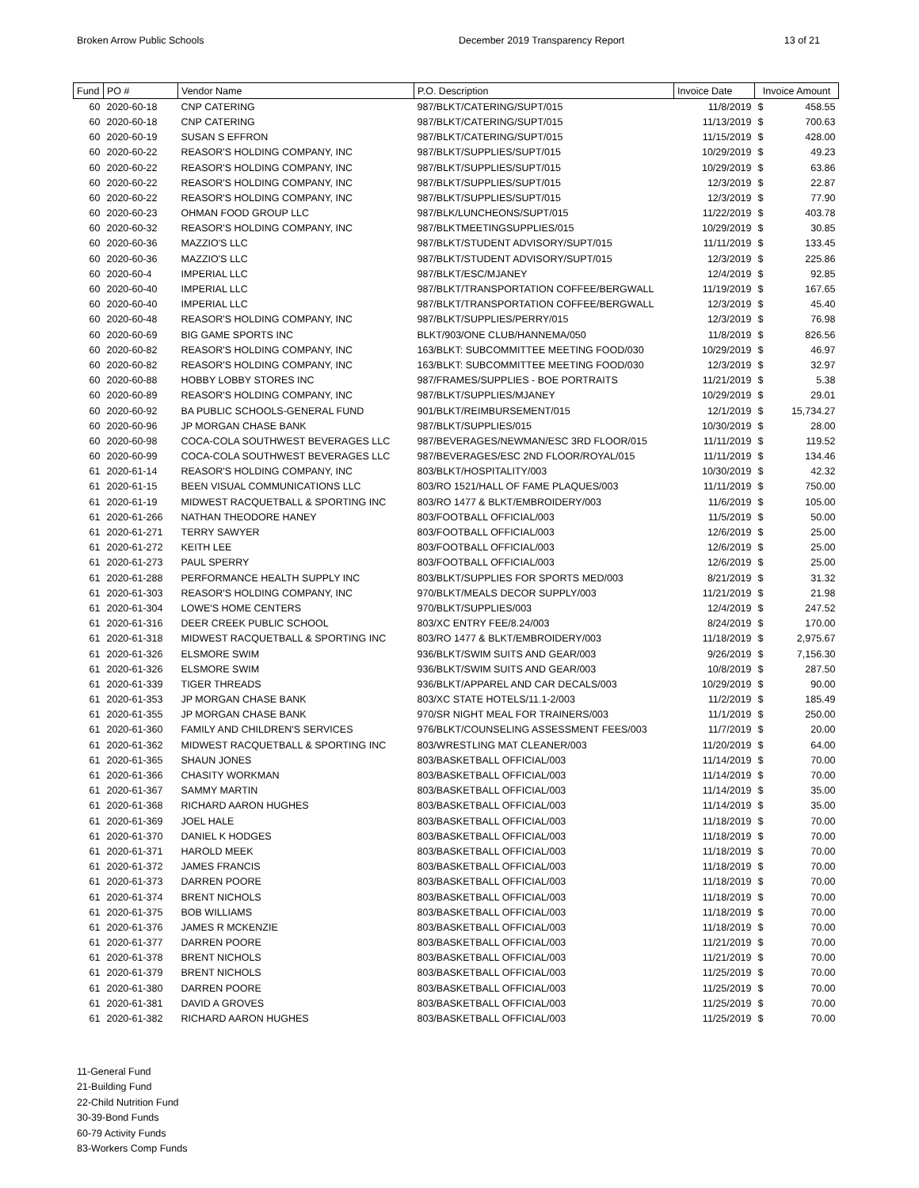Broken Arrow Public Schools December 2019 Transparency Report
13 of 21
| Fund | PO # | Vendor Name | P.O. Description | Invoice Date | Invoice Amount | |
| --- | --- | --- | --- | --- | --- | --- |
| 60 | 2020-60-18 | CNP CATERING | 987/BLKT/CATERING/SUPT/015 | 11/8/2019 | $ | 458.55 |
| 60 | 2020-60-18 | CNP CATERING | 987/BLKT/CATERING/SUPT/015 | 11/13/2019 | $ | 700.63 |
| 60 | 2020-60-19 | SUSAN S EFFRON | 987/BLKT/CATERING/SUPT/015 | 11/15/2019 | $ | 428.00 |
| 60 | 2020-60-22 | REASOR'S HOLDING COMPANY, INC | 987/BLKT/SUPPLIES/SUPT/015 | 10/29/2019 | $ | 49.23 |
| 60 | 2020-60-22 | REASOR'S HOLDING COMPANY, INC | 987/BLKT/SUPPLIES/SUPT/015 | 10/29/2019 | $ | 63.86 |
| 60 | 2020-60-22 | REASOR'S HOLDING COMPANY, INC | 987/BLKT/SUPPLIES/SUPT/015 | 12/3/2019 | $ | 22.87 |
| 60 | 2020-60-22 | REASOR'S HOLDING COMPANY, INC | 987/BLKT/SUPPLIES/SUPT/015 | 12/3/2019 | $ | 77.90 |
| 60 | 2020-60-23 | OHMAN FOOD GROUP LLC | 987/BLK/LUNCHEONS/SUPT/015 | 11/22/2019 | $ | 403.78 |
| 60 | 2020-60-32 | REASOR'S HOLDING COMPANY, INC | 987/BLKTMEETINGSUPPLIES/015 | 10/29/2019 | $ | 30.85 |
| 60 | 2020-60-36 | MAZZIO'S LLC | 987/BLKT/STUDENT ADVISORY/SUPT/015 | 11/11/2019 | $ | 133.45 |
| 60 | 2020-60-36 | MAZZIO'S LLC | 987/BLKT/STUDENT ADVISORY/SUPT/015 | 12/3/2019 | $ | 225.86 |
| 60 | 2020-60-4 | IMPERIAL LLC | 987/BLKT/ESC/MJANEY | 12/4/2019 | $ | 92.85 |
| 60 | 2020-60-40 | IMPERIAL LLC | 987/BLKT/TRANSPORTATION COFFEE/BERGWALL | 11/19/2019 | $ | 167.65 |
| 60 | 2020-60-40 | IMPERIAL LLC | 987/BLKT/TRANSPORTATION COFFEE/BERGWALL | 12/3/2019 | $ | 45.40 |
| 60 | 2020-60-48 | REASOR'S HOLDING COMPANY, INC | 987/BLKT/SUPPLIES/PERRY/015 | 12/3/2019 | $ | 76.98 |
| 60 | 2020-60-69 | BIG GAME SPORTS INC | BLKT/903/ONE CLUB/HANNEMA/050 | 11/8/2019 | $ | 826.56 |
| 60 | 2020-60-82 | REASOR'S HOLDING COMPANY, INC | 163/BLKT: SUBCOMMITTEE MEETING FOOD/030 | 10/29/2019 | $ | 46.97 |
| 60 | 2020-60-82 | REASOR'S HOLDING COMPANY, INC | 163/BLKT: SUBCOMMITTEE MEETING FOOD/030 | 12/3/2019 | $ | 32.97 |
| 60 | 2020-60-88 | HOBBY LOBBY STORES INC | 987/FRAMES/SUPPLIES - BOE PORTRAITS | 11/21/2019 | $ | 5.38 |
| 60 | 2020-60-89 | REASOR'S HOLDING COMPANY, INC | 987/BLKT/SUPPLIES/MJANEY | 10/29/2019 | $ | 29.01 |
| 60 | 2020-60-92 | BA PUBLIC SCHOOLS-GENERAL FUND | 901/BLKT/REIMBURSEMENT/015 | 12/1/2019 | $ | 15,734.27 |
| 60 | 2020-60-96 | JP MORGAN CHASE BANK | 987/BLKT/SUPPLIES/015 | 10/30/2019 | $ | 28.00 |
| 60 | 2020-60-98 | COCA-COLA SOUTHWEST BEVERAGES LLC | 987/BEVERAGES/NEWMAN/ESC 3RD FLOOR/015 | 11/11/2019 | $ | 119.52 |
| 60 | 2020-60-99 | COCA-COLA SOUTHWEST BEVERAGES LLC | 987/BEVERAGES/ESC 2ND FLOOR/ROYAL/015 | 11/11/2019 | $ | 134.46 |
| 61 | 2020-61-14 | REASOR'S HOLDING COMPANY, INC | 803/BLKT/HOSPITALITY/003 | 10/30/2019 | $ | 42.32 |
| 61 | 2020-61-15 | BEEN VISUAL COMMUNICATIONS LLC | 803/RO 1521/HALL OF FAME PLAQUES/003 | 11/11/2019 | $ | 750.00 |
| 61 | 2020-61-19 | MIDWEST RACQUETBALL & SPORTING INC | 803/RO 1477 & BLKT/EMBROIDERY/003 | 11/6/2019 | $ | 105.00 |
| 61 | 2020-61-266 | NATHAN THEODORE HANEY | 803/FOOTBALL OFFICIAL/003 | 11/5/2019 | $ | 50.00 |
| 61 | 2020-61-271 | TERRY SAWYER | 803/FOOTBALL OFFICIAL/003 | 12/6/2019 | $ | 25.00 |
| 61 | 2020-61-272 | KEITH LEE | 803/FOOTBALL OFFICIAL/003 | 12/6/2019 | $ | 25.00 |
| 61 | 2020-61-273 | PAUL SPERRY | 803/FOOTBALL OFFICIAL/003 | 12/6/2019 | $ | 25.00 |
| 61 | 2020-61-288 | PERFORMANCE HEALTH SUPPLY INC | 803/BLKT/SUPPLIES FOR SPORTS MED/003 | 8/21/2019 | $ | 31.32 |
| 61 | 2020-61-303 | REASOR'S HOLDING COMPANY, INC | 970/BLKT/MEALS DECOR SUPPLY/003 | 11/21/2019 | $ | 21.98 |
| 61 | 2020-61-304 | LOWE'S HOME CENTERS | 970/BLKT/SUPPLIES/003 | 12/4/2019 | $ | 247.52 |
| 61 | 2020-61-316 | DEER CREEK PUBLIC SCHOOL | 803/XC ENTRY FEE/8.24/003 | 8/24/2019 | $ | 170.00 |
| 61 | 2020-61-318 | MIDWEST RACQUETBALL & SPORTING INC | 803/RO 1477 & BLKT/EMBROIDERY/003 | 11/18/2019 | $ | 2,975.67 |
| 61 | 2020-61-326 | ELSMORE SWIM | 936/BLKT/SWIM SUITS AND GEAR/003 | 9/26/2019 | $ | 7,156.30 |
| 61 | 2020-61-326 | ELSMORE SWIM | 936/BLKT/SWIM SUITS AND GEAR/003 | 10/8/2019 | $ | 287.50 |
| 61 | 2020-61-339 | TIGER THREADS | 936/BLKT/APPAREL AND CAR DECALS/003 | 10/29/2019 | $ | 90.00 |
| 61 | 2020-61-353 | JP MORGAN CHASE BANK | 803/XC STATE HOTELS/11.1-2/003 | 11/2/2019 | $ | 185.49 |
| 61 | 2020-61-355 | JP MORGAN CHASE BANK | 970/SR NIGHT MEAL FOR TRAINERS/003 | 11/1/2019 | $ | 250.00 |
| 61 | 2020-61-360 | FAMILY AND CHILDREN'S SERVICES | 976/BLKT/COUNSELING ASSESSMENT FEES/003 | 11/7/2019 | $ | 20.00 |
| 61 | 2020-61-362 | MIDWEST RACQUETBALL & SPORTING INC | 803/WRESTLING MAT CLEANER/003 | 11/20/2019 | $ | 64.00 |
| 61 | 2020-61-365 | SHAUN JONES | 803/BASKETBALL OFFICIAL/003 | 11/14/2019 | $ | 70.00 |
| 61 | 2020-61-366 | CHASITY WORKMAN | 803/BASKETBALL OFFICIAL/003 | 11/14/2019 | $ | 70.00 |
| 61 | 2020-61-367 | SAMMY MARTIN | 803/BASKETBALL OFFICIAL/003 | 11/14/2019 | $ | 35.00 |
| 61 | 2020-61-368 | RICHARD AARON HUGHES | 803/BASKETBALL OFFICIAL/003 | 11/14/2019 | $ | 35.00 |
| 61 | 2020-61-369 | JOEL HALE | 803/BASKETBALL OFFICIAL/003 | 11/18/2019 | $ | 70.00 |
| 61 | 2020-61-370 | DANIEL K HODGES | 803/BASKETBALL OFFICIAL/003 | 11/18/2019 | $ | 70.00 |
| 61 | 2020-61-371 | HAROLD MEEK | 803/BASKETBALL OFFICIAL/003 | 11/18/2019 | $ | 70.00 |
| 61 | 2020-61-372 | JAMES FRANCIS | 803/BASKETBALL OFFICIAL/003 | 11/18/2019 | $ | 70.00 |
| 61 | 2020-61-373 | DARREN POORE | 803/BASKETBALL OFFICIAL/003 | 11/18/2019 | $ | 70.00 |
| 61 | 2020-61-374 | BRENT NICHOLS | 803/BASKETBALL OFFICIAL/003 | 11/18/2019 | $ | 70.00 |
| 61 | 2020-61-375 | BOB WILLIAMS | 803/BASKETBALL OFFICIAL/003 | 11/18/2019 | $ | 70.00 |
| 61 | 2020-61-376 | JAMES R MCKENZIE | 803/BASKETBALL OFFICIAL/003 | 11/18/2019 | $ | 70.00 |
| 61 | 2020-61-377 | DARREN POORE | 803/BASKETBALL OFFICIAL/003 | 11/21/2019 | $ | 70.00 |
| 61 | 2020-61-378 | BRENT NICHOLS | 803/BASKETBALL OFFICIAL/003 | 11/21/2019 | $ | 70.00 |
| 61 | 2020-61-379 | BRENT NICHOLS | 803/BASKETBALL OFFICIAL/003 | 11/25/2019 | $ | 70.00 |
| 61 | 2020-61-380 | DARREN POORE | 803/BASKETBALL OFFICIAL/003 | 11/25/2019 | $ | 70.00 |
| 61 | 2020-61-381 | DAVID A GROVES | 803/BASKETBALL OFFICIAL/003 | 11/25/2019 | $ | 70.00 |
| 61 | 2020-61-382 | RICHARD AARON HUGHES | 803/BASKETBALL OFFICIAL/003 | 11/25/2019 | $ | 70.00 |
11-General Fund
21-Building Fund
22-Child Nutrition Fund
30-39-Bond Funds
60-79 Activity Funds
83-Workers Comp Funds